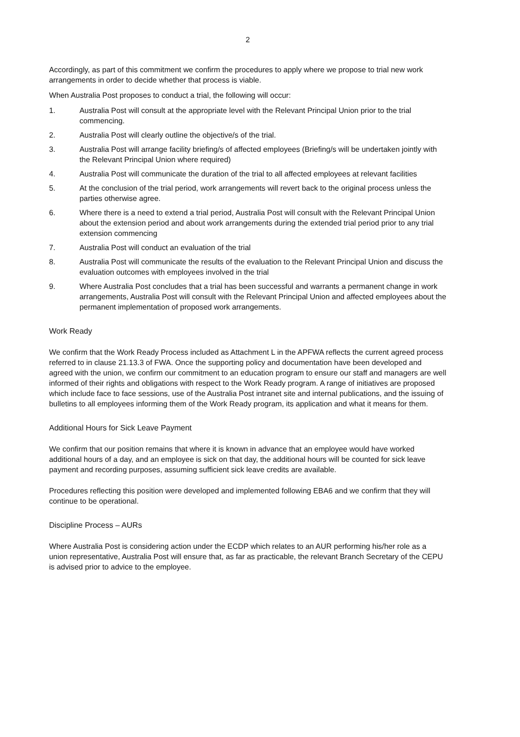2
Accordingly, as part of this commitment we confirm the procedures to apply where we propose to trial new work arrangements in order to decide whether that process is viable.
When Australia Post proposes to conduct a trial, the following will occur:
1. Australia Post will consult at the appropriate level with the Relevant Principal Union prior to the trial commencing.
2. Australia Post will clearly outline the objective/s of the trial.
3. Australia Post will arrange facility briefing/s of affected employees (Briefing/s will be undertaken jointly with the Relevant Principal Union where required)
4. Australia Post will communicate the duration of the trial to all affected employees at relevant facilities
5. At the conclusion of the trial period, work arrangements will revert back to the original process unless the parties otherwise agree.
6. Where there is a need to extend a trial period, Australia Post will consult with the Relevant Principal Union about the extension period and about work arrangements during the extended trial period prior to any trial extension commencing
7. Australia Post will conduct an evaluation of the trial
8. Australia Post will communicate the results of the evaluation to the Relevant Principal Union and discuss the evaluation outcomes with employees involved in the trial
9. Where Australia Post concludes that a trial has been successful and warrants a permanent change in work arrangements, Australia Post will consult with the Relevant Principal Union and affected employees about the permanent implementation of proposed work arrangements.
Work Ready
We confirm that the Work Ready Process included as Attachment L in the APFWA reflects the current agreed process referred to in clause 21.13.3 of FWA. Once the supporting policy and documentation have been developed and agreed with the union, we confirm our commitment to an education program to ensure our staff and managers are well informed of their rights and obligations with respect to the Work Ready program. A range of initiatives are proposed which include face to face sessions, use of the Australia Post intranet site and internal publications, and the issuing of bulletins to all employees informing them of the Work Ready program, its application and what it means for them.
Additional Hours for Sick Leave Payment
We confirm that our position remains that where it is known in advance that an employee would have worked additional hours of a day, and an employee is sick on that day, the additional hours will be counted for sick leave payment and recording purposes, assuming sufficient sick leave credits are available.
Procedures reflecting this position were developed and implemented following EBA6 and we confirm that they will continue to be operational.
Discipline Process – AURs
Where Australia Post is considering action under the ECDP which relates to an AUR performing his/her role as a union representative, Australia Post will ensure that, as far as practicable, the relevant Branch Secretary of the CEPU is advised prior to advice to the employee.